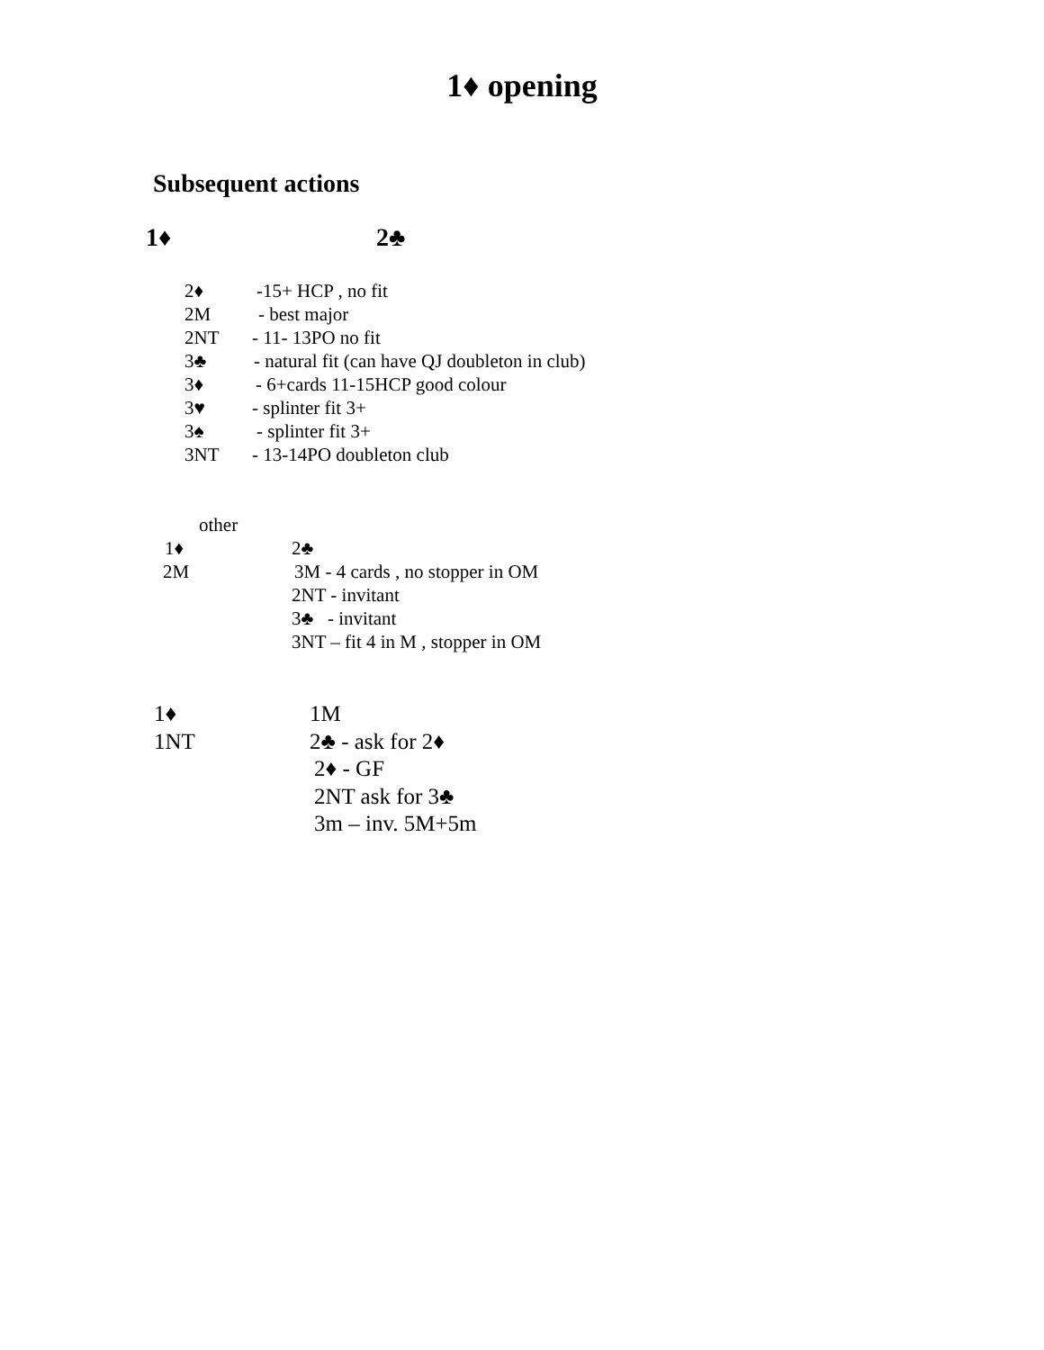1♦ opening
Subsequent actions
1♦ 2♣
2♦ -15+ HCP , no fit
2M - best major
2NT - 11- 13PO no fit
3♣ - natural fit (can have QJ doubleton in club)
3♦ - 6+cards 11-15HCP good colour
3♥ - splinter fit 3+
3♠ - splinter fit 3+
3NT - 13-14PO doubleton club
other
1♦ 2♣
2M 3M - 4 cards , no stopper in OM
2NT - invitant
3♣ - invitant
3NT – fit 4 in M , stopper in OM
1♦ 1M
1NT 2♣ - ask for 2♦
2♦ - GF
2NT ask for 3♣
3m – inv. 5M+5m